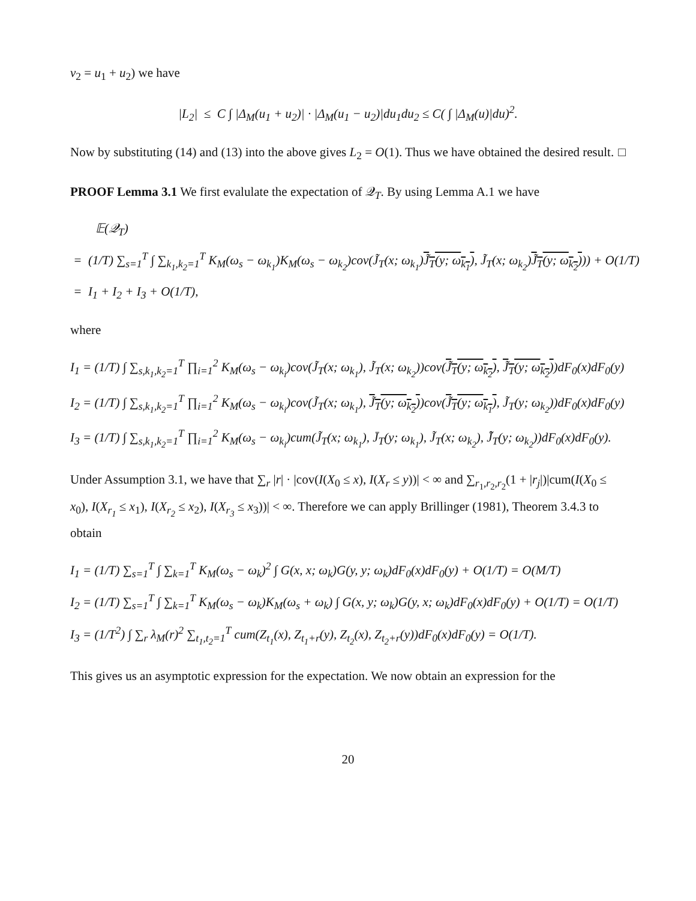v<sub>2</sub> = u<sub>1</sub> + u<sub>2</sub>) we have
|L<sub>2</sub>| ≤ C ∫ |Δ<sub>M</sub>(u<sub>1</sub> + u<sub>2</sub>)| · |Δ<sub>M</sub>(u<sub>1</sub> − u<sub>2</sub>)|du<sub>1</sub>du<sub>2</sub> ≤ C( ∫ |Δ<sub>M</sub>(u)|du)<sup>2</sup>.
Now by substituting (14) and (13) into the above gives L<sub>2</sub> = O(1). Thus we have obtained the desired result. □
PROOF Lemma 3.1 We first evalulate the expectation of 𝒬<sub>T</sub>. By using Lemma A.1 we have
𝔼(𝒬<sub>T</sub>)
= (1/T) ∑<sub>s=1</sub><sup>T</sup> ∫ ∑<sub>k<sub>1</sub>,k<sub>2</sub>=1</sub><sup>T</sup> K<sub>M</sub>(ω<sub>s</sub> − ω<sub>k<sub>1</sub></sub>)K<sub>M</sub>(ω<sub>s</sub> − ω<sub>k<sub>2</sub></sub>)cov(J̃<sub>T</sub>(x; ω<sub>k<sub>1</sub></sub>)J̃<sub>T</sub>(y; ω<sub>k<sub>1</sub></sub>), J̃<sub>T</sub>(x; ω<sub>k<sub>2</sub></sub>)J̃<sub>T</sub>(y; ω<sub>k<sub>2</sub></sub>))) + O(1/T)
= I<sub>1</sub> + I<sub>2</sub> + I<sub>3</sub> + O(1/T),
where
I<sub>1</sub> = (1/T) ∫ ∑<sub>s,k<sub>1</sub>,k<sub>2</sub>=1</sub><sup>T</sup> ∏<sub>i=1</sub><sup>2</sup> K<sub>M</sub>(ω<sub>s</sub> − ω<sub>k<sub>i</sub></sub>)cov(J̃<sub>T</sub>(x; ω<sub>k<sub>1</sub></sub>), J̃<sub>T</sub>(x; ω<sub>k<sub>2</sub></sub>))cov(J̃<sub>T</sub>(y; ω<sub>k<sub>2</sub></sub>), J̃<sub>T</sub>(y; ω<sub>k<sub>2</sub></sub>))dF<sub>0</sub>(x)dF<sub>0</sub>(y)
I<sub>2</sub> = (1/T) ∫ ∑<sub>s,k<sub>1</sub>,k<sub>2</sub>=1</sub><sup>T</sup> ∏<sub>i=1</sub><sup>2</sup> K<sub>M</sub>(ω<sub>s</sub> − ω<sub>k<sub>i</sub></sub>)cov(J̃<sub>T</sub>(x; ω<sub>k<sub>1</sub></sub>), J̃<sub>T</sub>(y; ω<sub>k<sub>2</sub></sub>))cov(J̃<sub>T</sub>(y; ω<sub>k<sub>1</sub></sub>), J̃<sub>T</sub>(y; ω<sub>k<sub>2</sub></sub>))dF<sub>0</sub>(x)dF<sub>0</sub>(y)
I<sub>3</sub> = (1/T) ∫ ∑<sub>s,k<sub>1</sub>,k<sub>2</sub>=1</sub><sup>T</sup> ∏<sub>i=1</sub><sup>2</sup> K<sub>M</sub>(ω<sub>s</sub> − ω<sub>k<sub>i</sub></sub>)cum(J̃<sub>T</sub>(x; ω<sub>k<sub>1</sub></sub>), J̄<sub>T</sub>(y; ω<sub>k<sub>1</sub></sub>), J̃<sub>T</sub>(x; ω<sub>k<sub>2</sub></sub>), J̃̄<sub>T</sub>(y; ω<sub>k<sub>2</sub></sub>))dF<sub>0</sub>(x)dF<sub>0</sub>(y).
Under Assumption 3.1, we have that ∑<sub>r</sub> |r| · |cov(I(X<sub>0</sub> ≤ x), I(X<sub>r</sub> ≤ y))| < ∞ and ∑<sub>r<sub>1</sub>,r<sub>2</sub>,r<sub>2</sub></sub>(1 + |r<sub>j</sub>|)|cum(I(X<sub>0</sub> ≤ x<sub>0</sub>), I(X<sub>r<sub>1</sub></sub> ≤ x<sub>1</sub>), I(X<sub>r<sub>2</sub></sub> ≤ x<sub>2</sub>), I(X<sub>r<sub>3</sub></sub> ≤ x<sub>3</sub>))| < ∞. Therefore we can apply Brillinger (1981), Theorem 3.4.3 to obtain
I<sub>1</sub> = (1/T) ∑<sub>s=1</sub><sup>T</sup> ∫ ∑<sub>k=1</sub><sup>T</sup> K<sub>M</sub>(ω<sub>s</sub> − ω<sub>k</sub>)<sup>2</sup> ∫ G(x, x; ω<sub>k</sub>)G(y, y; ω<sub>k</sub>)dF<sub>0</sub>(x)dF<sub>0</sub>(y) + O(1/T) = O(M/T)
I<sub>2</sub> = (1/T) ∑<sub>s=1</sub><sup>T</sup> ∫ ∑<sub>k=1</sub><sup>T</sup> K<sub>M</sub>(ω<sub>s</sub> − ω<sub>k</sub>)K<sub>M</sub>(ω<sub>s</sub> + ω<sub>k</sub>) ∫ G(x, y; ω<sub>k</sub>)G(y, x; ω<sub>k</sub>)dF<sub>0</sub>(x)dF<sub>0</sub>(y) + O(1/T) = O(1/T)
I<sub>3</sub> = (1/T<sup>2</sup>) ∫ ∑<sub>r</sub> λ<sub>M</sub>(r)<sup>2</sup> ∑<sub>t<sub>1</sub>,t<sub>2</sub>=1</sub><sup>T</sup> cum(Z<sub>t<sub>1</sub></sub>(x), Z<sub>t<sub>1</sub>+r</sub>(y), Z<sub>t<sub>2</sub></sub>(x), Z<sub>t<sub>2</sub>+r</sub>(y))dF<sub>0</sub>(x)dF<sub>0</sub>(y) = O(1/T).
This gives us an asymptotic expression for the expectation. We now obtain an expression for the
20